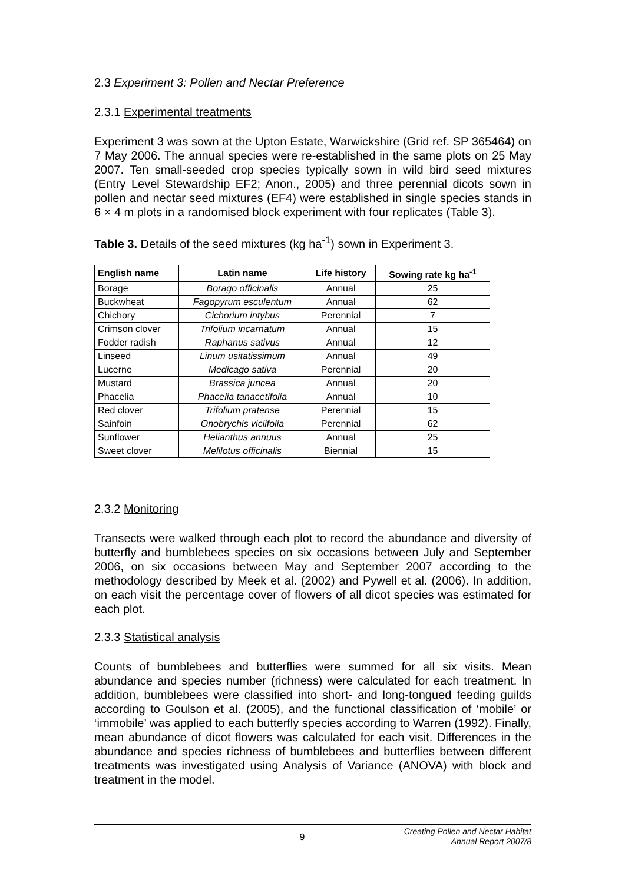2.3 Experiment 3: Pollen and Nectar Preference
2.3.1 Experimental treatments
Experiment 3 was sown at the Upton Estate, Warwickshire (Grid ref. SP 365464) on 7 May 2006. The annual species were re-established in the same plots on 25 May 2007. Ten small-seeded crop species typically sown in wild bird seed mixtures (Entry Level Stewardship EF2; Anon., 2005) and three perennial dicots sown in pollen and nectar seed mixtures (EF4) were established in single species stands in 6 × 4 m plots in a randomised block experiment with four replicates (Table 3).
Table 3. Details of the seed mixtures (kg ha<sup>-1</sup>) sown in Experiment 3.
| English name | Latin name | Life history | Sowing rate kg ha<sup>-1</sup> |
| --- | --- | --- | --- |
| Borage | Borago officinalis | Annual | 25 |
| Buckwheat | Fagopyrum esculentum | Annual | 62 |
| Chichory | Cichorium intybus | Perennial | 7 |
| Crimson clover | Trifolium incarnatum | Annual | 15 |
| Fodder radish | Raphanus sativus | Annual | 12 |
| Linseed | Linum usitatissimum | Annual | 49 |
| Lucerne | Medicago sativa | Perennial | 20 |
| Mustard | Brassica juncea | Annual | 20 |
| Phacelia | Phacelia tanacetifolia | Annual | 10 |
| Red clover | Trifolium pratense | Perennial | 15 |
| Sainfoin | Onobrychis viciifolia | Perennial | 62 |
| Sunflower | Helianthus annuus | Annual | 25 |
| Sweet clover | Melilotus officinalis | Biennial | 15 |
2.3.2 Monitoring
Transects were walked through each plot to record the abundance and diversity of butterfly and bumblebees species on six occasions between July and September 2006, on six occasions between May and September 2007 according to the methodology described by Meek et al. (2002) and Pywell et al. (2006). In addition, on each visit the percentage cover of flowers of all dicot species was estimated for each plot.
2.3.3 Statistical analysis
Counts of bumblebees and butterflies were summed for all six visits. Mean abundance and species number (richness) were calculated for each treatment. In addition, bumblebees were classified into short- and long-tongued feeding guilds according to Goulson et al. (2005), and the functional classification of ‘mobile’ or ‘immobile’ was applied to each butterfly species according to Warren (1992). Finally, mean abundance of dicot flowers was calculated for each visit. Differences in the abundance and species richness of bumblebees and butterflies between different treatments was investigated using Analysis of Variance (ANOVA) with block and treatment in the model.
9
Creating Pollen and Nectar Habitat
Annual Report 2007/8